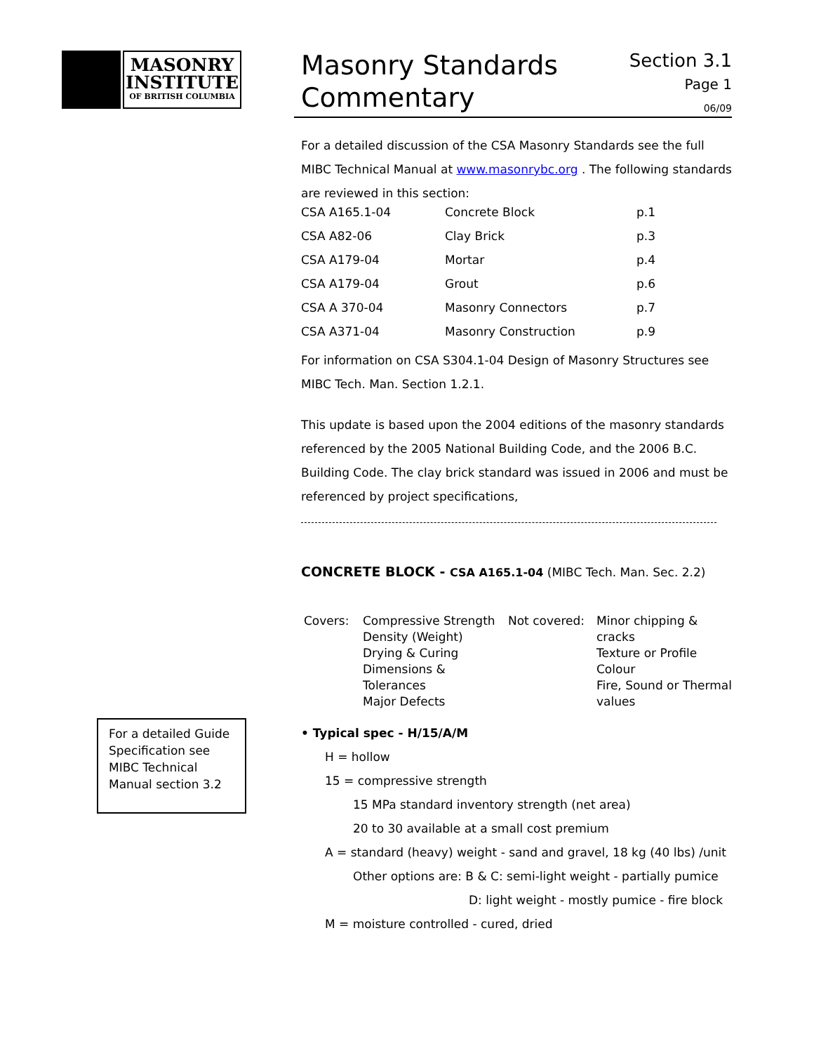MASONRY
INSTITUTE
OF BRITISH COLUMBIA
For a detailed Guide Specification see MIBC Technical Manual section 3.2
Masonry Standards
Commentary
Section 3.1
Page 1
06/09
For a detailed discussion of the CSA Masonry Standards see the full MIBC Technical Manual at www.masonrybc.org . The following standards are reviewed in this section:
| CSA A165.1-04 | Concrete Block | p.1 |
| CSA A82-06 | Clay Brick | p.3 |
| CSA A179-04 | Mortar | p.4 |
| CSA A179-04 | Grout | p.6 |
| CSA A 370-04 | Masonry Connectors | p.7 |
| CSA A371-04 | Masonry Construction | p.9 |
For information on CSA S304.1-04 Design of Masonry Structures see MIBC Tech. Man. Section 1.2.1.
This update is based upon the 2004 editions of the masonry standards referenced by the 2005 National Building Code, and the 2006 B.C. Building Code. The clay brick standard was issued in 2006 and must be referenced by project specifications,
CONCRETE BLOCK - CSA A165.1-04 (MIBC Tech. Man. Sec. 2.2)
| Covers: | Compressive Strength Density (Weight) Drying & Curing Dimensions & Tolerances Major Defects | Not covered: | Minor chipping & cracks Texture or Profile Colour Fire, Sound or Thermal values |
• Typical spec - H/15/A/M
H = hollow
15 = compressive strength
15 MPa standard inventory strength (net area)
20 to 30 available at a small cost premium
A = standard (heavy) weight - sand and gravel, 18 kg (40 lbs) /unit
Other options are: B & C: semi-light weight - partially pumice
D: light weight - mostly pumice - fire block
M = moisture controlled - cured, dried